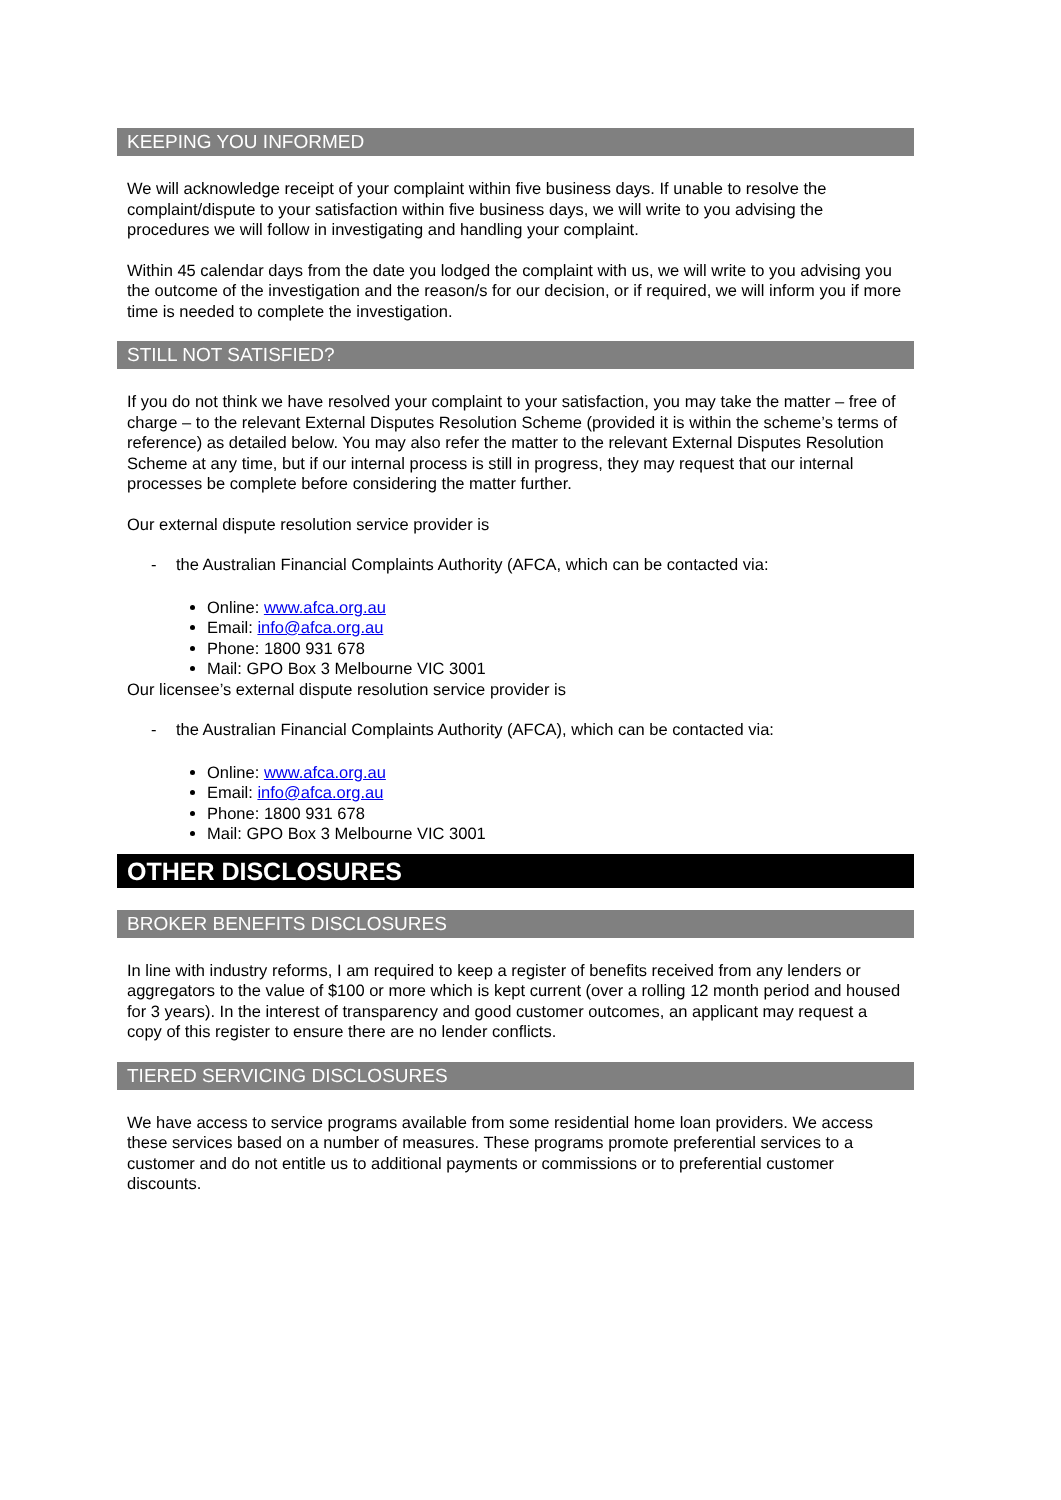KEEPING YOU INFORMED
We will acknowledge receipt of your complaint within five business days. If unable to resolve the complaint/dispute to your satisfaction within five business days, we will write to you advising the procedures we will follow in investigating and handling your complaint.
Within 45 calendar days from the date you lodged the complaint with us, we will write to you advising you the outcome of the investigation and the reason/s for our decision, or if required, we will inform you if more time is needed to complete the investigation.
STILL NOT SATISFIED?
If you do not think we have resolved your complaint to your satisfaction, you may take the matter – free of charge – to the relevant External Disputes Resolution Scheme (provided it is within the scheme’s terms of reference) as detailed below. You may also refer the matter to the relevant External Disputes Resolution Scheme at any time, but if our internal process is still in progress, they may request that our internal processes be complete before considering the matter further.
Our external dispute resolution service provider is
- the Australian Financial Complaints Authority (AFCA, which can be contacted via:
Online: www.afca.org.au
Email: info@afca.org.au
Phone: 1800 931 678
Mail: GPO Box 3 Melbourne VIC 3001
Our licensee’s external dispute resolution service provider is
- the Australian Financial Complaints Authority (AFCA), which can be contacted via:
Online: www.afca.org.au
Email: info@afca.org.au
Phone: 1800 931 678
Mail: GPO Box 3 Melbourne VIC 3001
OTHER DISCLOSURES
BROKER BENEFITS DISCLOSURES
In line with industry reforms, I am required to keep a register of benefits received from any lenders or aggregators to the value of $100 or more which is kept current (over a rolling 12 month period and housed for 3 years). In the interest of transparency and good customer outcomes, an applicant may request a copy of this register to ensure there are no lender conflicts.
TIERED SERVICING DISCLOSURES
We have access to service programs available from some residential home loan providers. We access these services based on a number of measures. These programs promote preferential services to a customer and do not entitle us to additional payments or commissions or to preferential customer discounts.